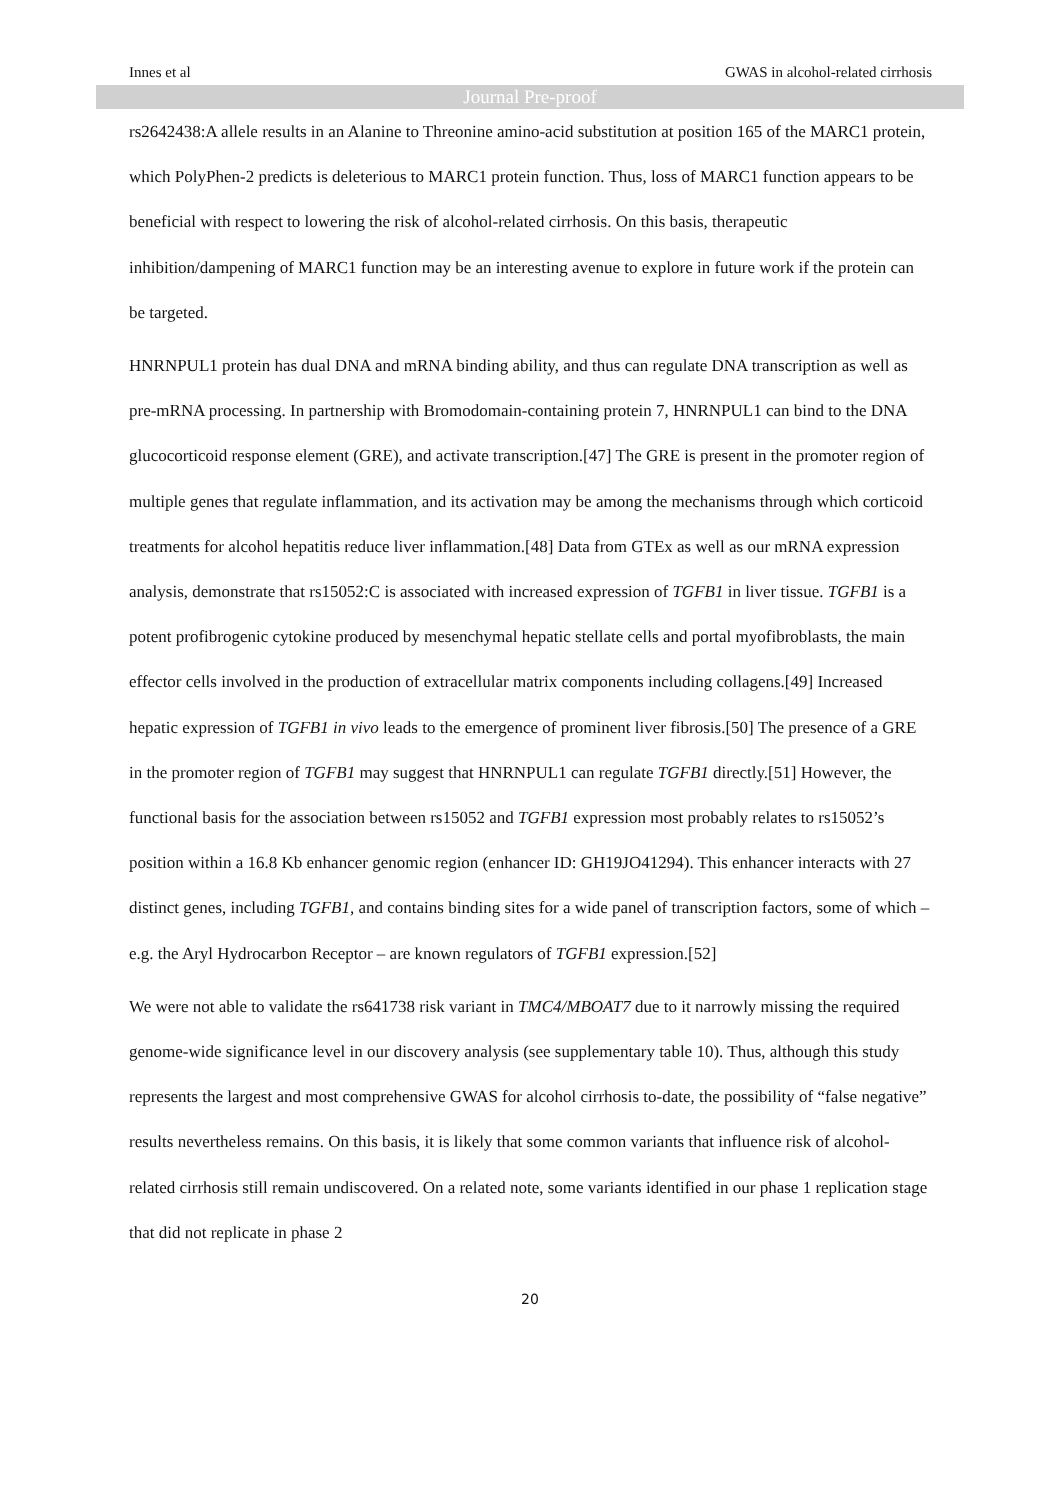Innes et al GWAS in alcohol-related cirrhosis
Journal Pre-proof
rs2642438:A allele results in an Alanine to Threonine amino-acid substitution at position 165 of the MARC1 protein, which PolyPhen-2 predicts is deleterious to MARC1 protein function. Thus, loss of MARC1 function appears to be beneficial with respect to lowering the risk of alcohol-related cirrhosis. On this basis, therapeutic inhibition/dampening of MARC1 function may be an interesting avenue to explore in future work if the protein can be targeted.
HNRNPUL1 protein has dual DNA and mRNA binding ability, and thus can regulate DNA transcription as well as pre-mRNA processing. In partnership with Bromodomain-containing protein 7, HNRNPUL1 can bind to the DNA glucocorticoid response element (GRE), and activate transcription.[47] The GRE is present in the promoter region of multiple genes that regulate inflammation, and its activation may be among the mechanisms through which corticoid treatments for alcohol hepatitis reduce liver inflammation.[48] Data from GTEx as well as our mRNA expression analysis, demonstrate that rs15052:C is associated with increased expression of TGFB1 in liver tissue. TGFB1 is a potent profibrogenic cytokine produced by mesenchymal hepatic stellate cells and portal myofibroblasts, the main effector cells involved in the production of extracellular matrix components including collagens.[49] Increased hepatic expression of TGFB1 in vivo leads to the emergence of prominent liver fibrosis.[50] The presence of a GRE in the promoter region of TGFB1 may suggest that HNRNPUL1 can regulate TGFB1 directly.[51] However, the functional basis for the association between rs15052 and TGFB1 expression most probably relates to rs15052’s position within a 16.8 Kb enhancer genomic region (enhancer ID: GH19JO41294). This enhancer interacts with 27 distinct genes, including TGFB1, and contains binding sites for a wide panel of transcription factors, some of which – e.g. the Aryl Hydrocarbon Receptor – are known regulators of TGFB1 expression.[52]
We were not able to validate the rs641738 risk variant in TMC4/MBOAT7 due to it narrowly missing the required genome-wide significance level in our discovery analysis (see supplementary table 10). Thus, although this study represents the largest and most comprehensive GWAS for alcohol cirrhosis to-date, the possibility of “false negative” results nevertheless remains. On this basis, it is likely that some common variants that influence risk of alcohol-related cirrhosis still remain undiscovered. On a related note, some variants identified in our phase 1 replication stage that did not replicate in phase 2
20